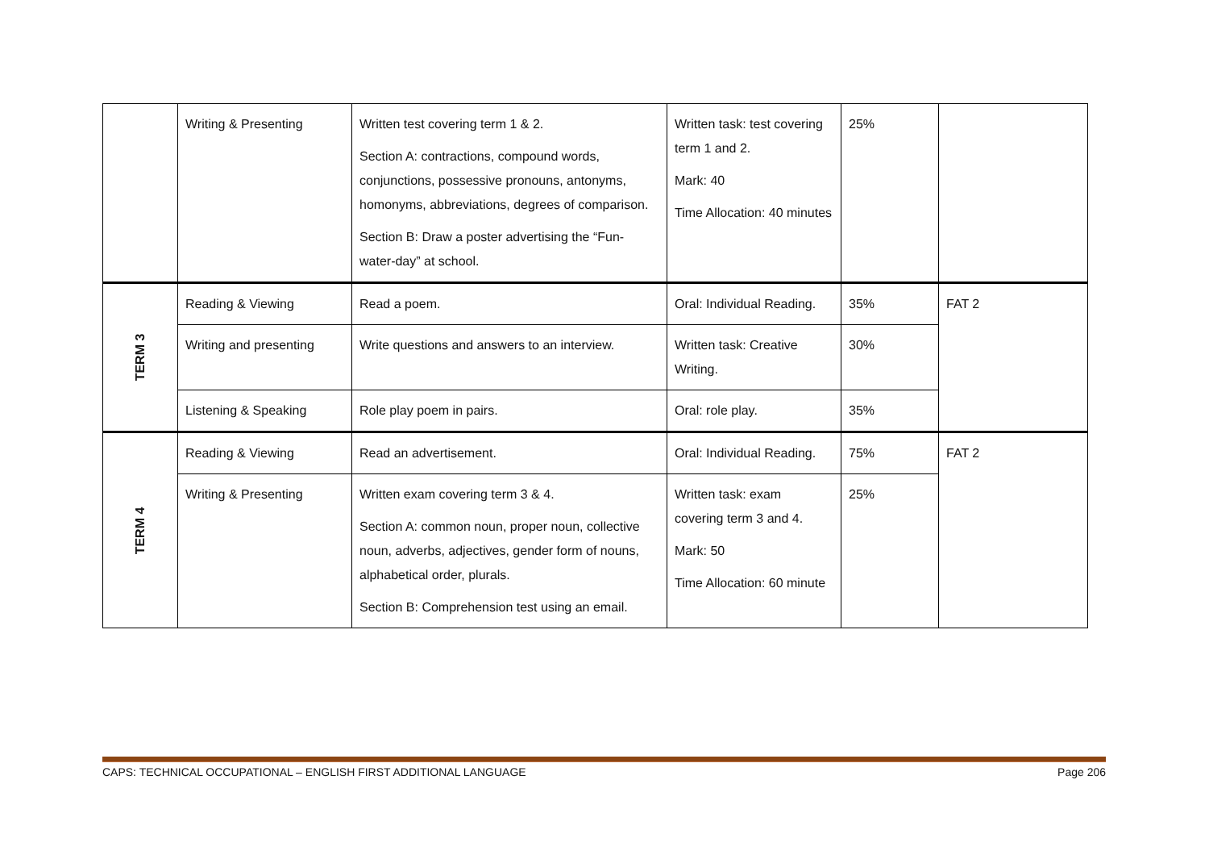| | Writing & Presenting | Written test covering term 1 & 2. Section A: contractions, compound words, conjunctions, possessive pronouns, antonyms, homonyms, abbreviations, degrees of comparison. Section B: Draw a poster advertising the “Fun-water-day” at school. | Written task: test covering term 1 and 2. Mark: 40 Time Allocation: 40 minutes | 25% | |
| TERM 3 | Reading & Viewing | Read a poem. | Oral: Individual Reading. | 35% | FAT 2 |
| | Writing and presenting | Write questions and answers to an interview. | Written task: Creative Writing. | 30% | |
| | Listening & Speaking | Role play poem in pairs. | Oral: role play. | 35% | |
| TERM 4 | Reading & Viewing | Read an advertisement. | Oral: Individual Reading. | 75% | FAT 2 |
| | Writing & Presenting | Written exam covering term 3 & 4. Section A: common noun, proper noun, collective noun, adverbs, adjectives, gender form of nouns, alphabetical order, plurals. Section B: Comprehension test using an email. | Written task: exam covering term 3 and 4. Mark: 50 Time Allocation: 60 minute | 25% | |
CAPS: TECHNICAL OCCUPATIONAL – ENGLISH FIRST ADDITIONAL LANGUAGE Page 206